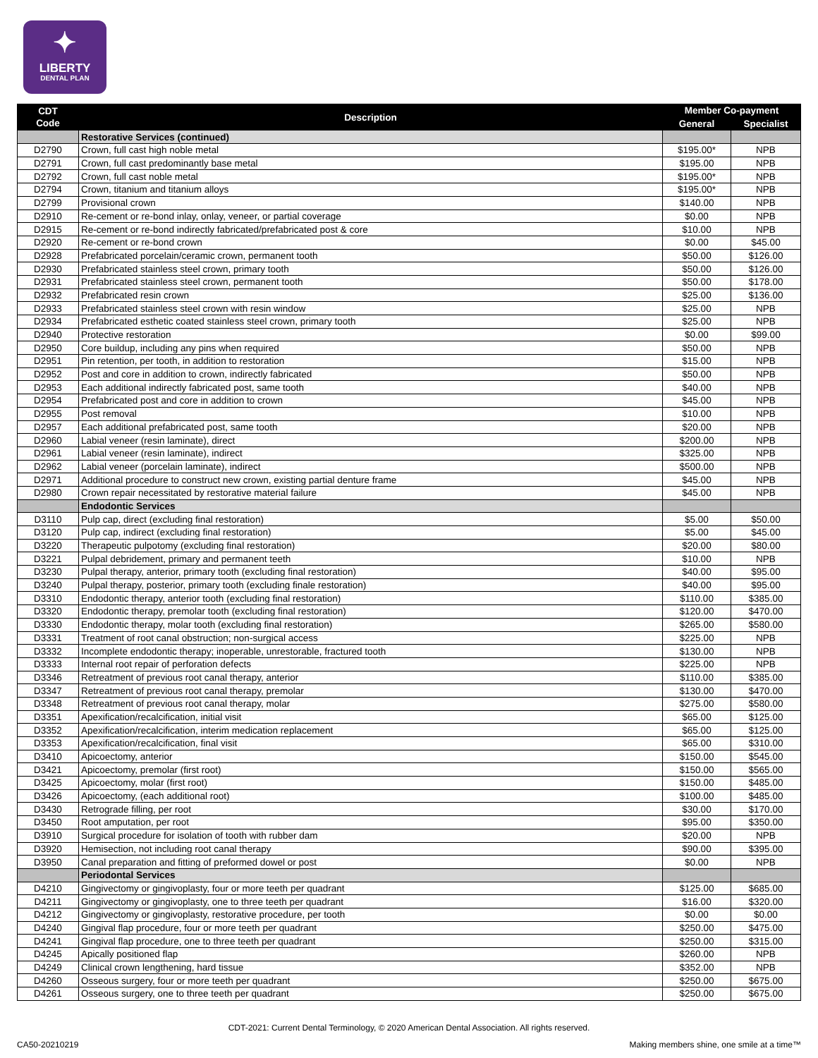✦
LIBERTY
DENTAL PLAN
| CDT Code | Description | Member Co-payment | |
| --- | --- | --- | --- |
| | | General | Specialist |
| | Restorative Services (continued) | | |
| D2790 | Crown, full cast high noble metal | $195.00* | NPB |
| D2791 | Crown, full cast predominantly base metal | $195.00 | NPB |
| D2792 | Crown, full cast noble metal | $195.00* | NPB |
| D2794 | Crown, titanium and titanium alloys | $195.00* | NPB |
| D2799 | Provisional crown | $140.00 | NPB |
| D2910 | Re-cement or re-bond inlay, onlay, veneer, or partial coverage | $0.00 | NPB |
| D2915 | Re-cement or re-bond indirectly fabricated/prefabricated post & core | $10.00 | NPB |
| D2920 | Re-cement or re-bond crown | $0.00 | $45.00 |
| D2928 | Prefabricated porcelain/ceramic crown, permanent tooth | $50.00 | $126.00 |
| D2930 | Prefabricated stainless steel crown, primary tooth | $50.00 | $126.00 |
| D2931 | Prefabricated stainless steel crown, permanent tooth | $50.00 | $178.00 |
| D2932 | Prefabricated resin crown | $25.00 | $136.00 |
| D2933 | Prefabricated stainless steel crown with resin window | $25.00 | NPB |
| D2934 | Prefabricated esthetic coated stainless steel crown, primary tooth | $25.00 | NPB |
| D2940 | Protective restoration | $0.00 | $99.00 |
| D2950 | Core buildup, including any pins when required | $50.00 | NPB |
| D2951 | Pin retention, per tooth, in addition to restoration | $15.00 | NPB |
| D2952 | Post and core in addition to crown, indirectly fabricated | $50.00 | NPB |
| D2953 | Each additional indirectly fabricated post, same tooth | $40.00 | NPB |
| D2954 | Prefabricated post and core in addition to crown | $45.00 | NPB |
| D2955 | Post removal | $10.00 | NPB |
| D2957 | Each additional prefabricated post, same tooth | $20.00 | NPB |
| D2960 | Labial veneer (resin laminate), direct | $200.00 | NPB |
| D2961 | Labial veneer (resin laminate), indirect | $325.00 | NPB |
| D2962 | Labial veneer (porcelain laminate), indirect | $500.00 | NPB |
| D2971 | Additional procedure to construct new crown, existing partial denture frame | $45.00 | NPB |
| D2980 | Crown repair necessitated by restorative material failure | $45.00 | NPB |
| | Endodontic Services | | |
| D3110 | Pulp cap, direct (excluding final restoration) | $5.00 | $50.00 |
| D3120 | Pulp cap, indirect (excluding final restoration) | $5.00 | $45.00 |
| D3220 | Therapeutic pulpotomy (excluding final restoration) | $20.00 | $80.00 |
| D3221 | Pulpal debridement, primary and permanent teeth | $10.00 | NPB |
| D3230 | Pulpal therapy, anterior, primary tooth (excluding final restoration) | $40.00 | $95.00 |
| D3240 | Pulpal therapy, posterior, primary tooth (excluding finale restoration) | $40.00 | $95.00 |
| D3310 | Endodontic therapy, anterior tooth (excluding final restoration) | $110.00 | $385.00 |
| D3320 | Endodontic therapy, premolar tooth (excluding final restoration) | $120.00 | $470.00 |
| D3330 | Endodontic therapy, molar tooth (excluding final restoration) | $265.00 | $580.00 |
| D3331 | Treatment of root canal obstruction; non-surgical access | $225.00 | NPB |
| D3332 | Incomplete endodontic therapy; inoperable, unrestorable, fractured tooth | $130.00 | NPB |
| D3333 | Internal root repair of perforation defects | $225.00 | NPB |
| D3346 | Retreatment of previous root canal therapy, anterior | $110.00 | $385.00 |
| D3347 | Retreatment of previous root canal therapy, premolar | $130.00 | $470.00 |
| D3348 | Retreatment of previous root canal therapy, molar | $275.00 | $580.00 |
| D3351 | Apexification/recalcification, initial visit | $65.00 | $125.00 |
| D3352 | Apexification/recalcification, interim medication replacement | $65.00 | $125.00 |
| D3353 | Apexification/recalcification, final visit | $65.00 | $310.00 |
| D3410 | Apicoectomy, anterior | $150.00 | $545.00 |
| D3421 | Apicoectomy, premolar (first root) | $150.00 | $565.00 |
| D3425 | Apicoectomy, molar (first root) | $150.00 | $485.00 |
| D3426 | Apicoectomy, (each additional root) | $100.00 | $485.00 |
| D3430 | Retrograde filling, per root | $30.00 | $170.00 |
| D3450 | Root amputation, per root | $95.00 | $350.00 |
| D3910 | Surgical procedure for isolation of tooth with rubber dam | $20.00 | NPB |
| D3920 | Hemisection, not including root canal therapy | $90.00 | $395.00 |
| D3950 | Canal preparation and fitting of preformed dowel or post | $0.00 | NPB |
| | Periodontal Services | | |
| D4210 | Gingivectomy or gingivoplasty, four or more teeth per quadrant | $125.00 | $685.00 |
| D4211 | Gingivectomy or gingivoplasty, one to three teeth per quadrant | $16.00 | $320.00 |
| D4212 | Gingivectomy or gingivoplasty, restorative procedure, per tooth | $0.00 | $0.00 |
| D4240 | Gingival flap procedure, four or more teeth per quadrant | $250.00 | $475.00 |
| D4241 | Gingival flap procedure, one to three teeth per quadrant | $250.00 | $315.00 |
| D4245 | Apically positioned flap | $260.00 | NPB |
| D4249 | Clinical crown lengthening, hard tissue | $352.00 | NPB |
| D4260 | Osseous surgery, four or more teeth per quadrant | $250.00 | $675.00 |
| D4261 | Osseous surgery, one to three teeth per quadrant | $250.00 | $675.00 |
CDT-2021: Current Dental Terminology, © 2020 American Dental Association. All rights reserved.
CA50-20210219
Making members shine, one smile at a time™